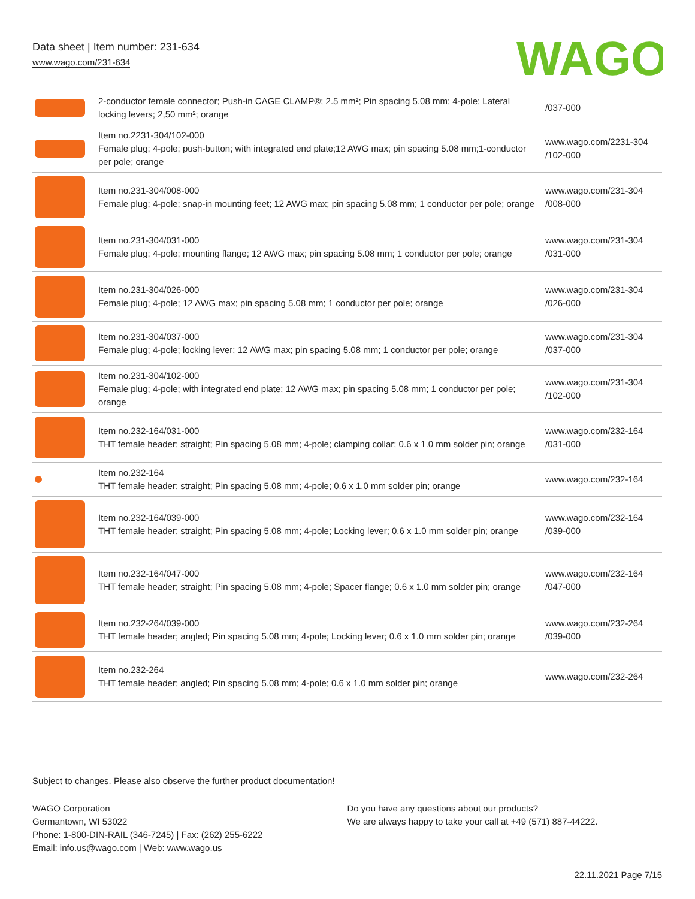Data sheet | Item number: 231-634
www.wago.com/231-634
WAGO
| | 2-conductor female connector; Push-in CAGE CLAMP®; 2.5 mm²; Pin spacing 5.08 mm; 4-pole; Lateral locking levers; 2,50 mm²; orange | /037-000 |
| | Item no.2231-304/102-000 Female plug; 4-pole; push-button; with integrated end plate;12 AWG max; pin spacing 5.08 mm;1-conductor per pole; orange | www.wago.com/2231-304 /102-000 |
| | Item no.231-304/008-000 Female plug; 4-pole; snap-in mounting feet; 12 AWG max; pin spacing 5.08 mm; 1 conductor per pole; orange | www.wago.com/231-304 /008-000 |
| | Item no.231-304/031-000 Female plug; 4-pole; mounting flange; 12 AWG max; pin spacing 5.08 mm; 1 conductor per pole; orange | www.wago.com/231-304 /031-000 |
| | Item no.231-304/026-000 Female plug; 4-pole; 12 AWG max; pin spacing 5.08 mm; 1 conductor per pole; orange | www.wago.com/231-304 /026-000 |
| | Item no.231-304/037-000 Female plug; 4-pole; locking lever; 12 AWG max; pin spacing 5.08 mm; 1 conductor per pole; orange | www.wago.com/231-304 /037-000 |
| | Item no.231-304/102-000 Female plug; 4-pole; with integrated end plate; 12 AWG max; pin spacing 5.08 mm; 1 conductor per pole; orange | www.wago.com/231-304 /102-000 |
| | Item no.232-164/031-000 THT female header; straight; Pin spacing 5.08 mm; 4-pole; clamping collar; 0.6 x 1.0 mm solder pin; orange | www.wago.com/232-164 /031-000 |
| | Item no.232-164 THT female header; straight; Pin spacing 5.08 mm; 4-pole; 0.6 x 1.0 mm solder pin; orange | www.wago.com/232-164 |
| | Item no.232-164/039-000 THT female header; straight; Pin spacing 5.08 mm; 4-pole; Locking lever; 0.6 x 1.0 mm solder pin; orange | www.wago.com/232-164 /039-000 |
| | Item no.232-164/047-000 THT female header; straight; Pin spacing 5.08 mm; 4-pole; Spacer flange; 0.6 x 1.0 mm solder pin; orange | www.wago.com/232-164 /047-000 |
| | Item no.232-264/039-000 THT female header; angled; Pin spacing 5.08 mm; 4-pole; Locking lever; 0.6 x 1.0 mm solder pin; orange | www.wago.com/232-264 /039-000 |
| | Item no.232-264 THT female header; angled; Pin spacing 5.08 mm; 4-pole; 0.6 x 1.0 mm solder pin; orange | www.wago.com/232-264 |
Subject to changes. Please also observe the further product documentation!
WAGO Corporation
Germantown, WI 53022
Phone: 1-800-DIN-RAIL (346-7245) | Fax: (262) 255-6222
Email: info.us@wago.com | Web: www.wago.us
Do you have any questions about our products?
We are always happy to take your call at +49 (571) 887-44222.
22.11.2021 Page 7/15